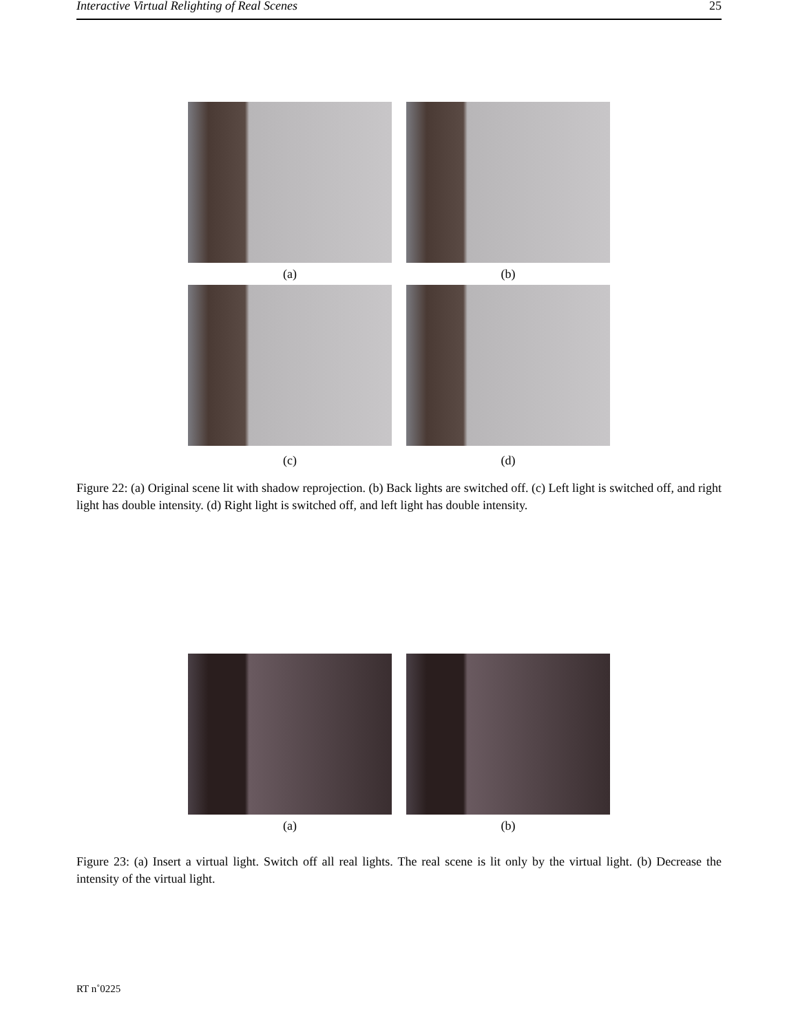Interactive Virtual Relighting of Real Scenes 25
(a)
(b)
(c)
(d)
Figure 22: (a) Original scene lit with shadow reprojection. (b) Back lights are switched off. (c) Left light is switched off, and right light has double intensity. (d) Right light is switched off, and left light has double intensity.
(a)
(b)
Figure 23: (a) Insert a virtual light. Switch off all real lights. The real scene is lit only by the virtual light. (b) Decrease the intensity of the virtual light.
RT n˚0225